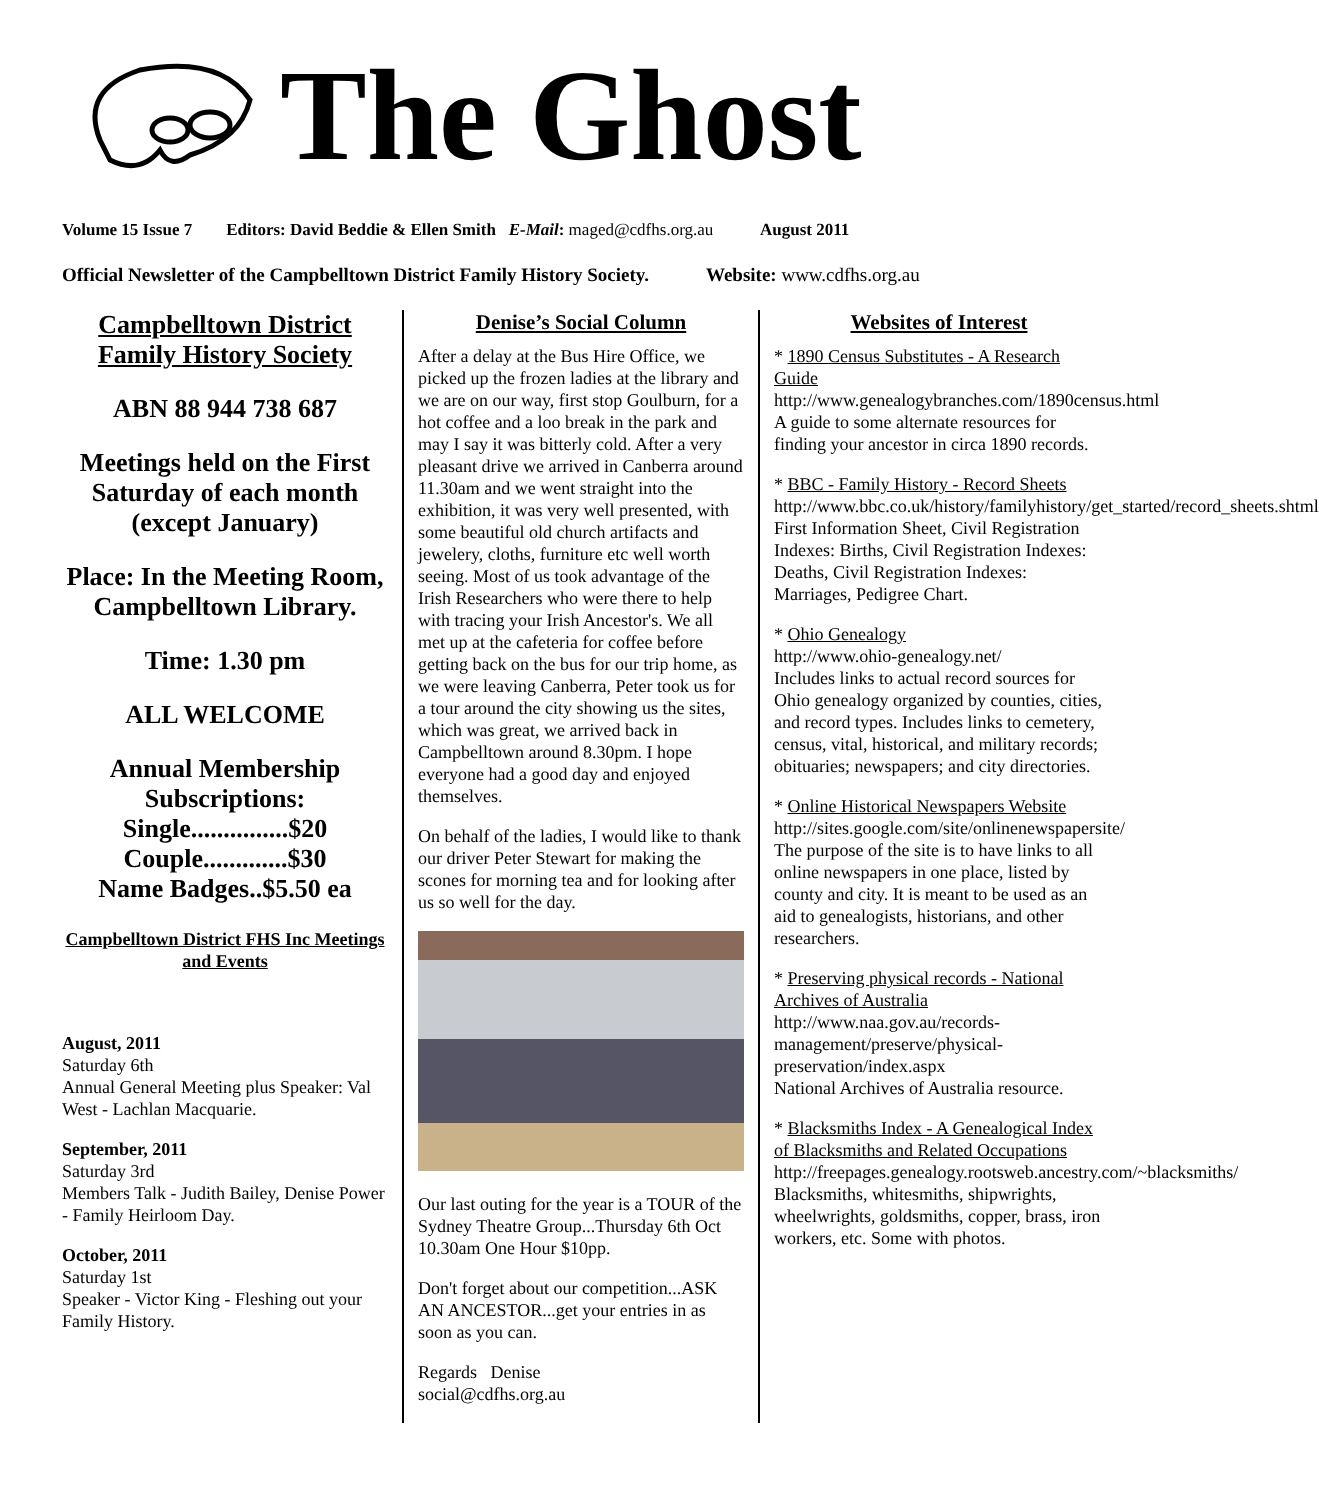The Ghost
Volume 15 Issue 7 Editors: David Beddie & Ellen Smith E-Mail: maged@cdfhs.org.au August 2011
Official Newsletter of the Campbelltown District Family History Society. Website: www.cdfhs.org.au
Campbelltown District Family History Society
ABN 88 944 738 687
Meetings held on the First Saturday of each month (except January)
Place: In the Meeting Room, Campbelltown Library.
Time: 1.30 pm
ALL WELCOME
Annual Membership Subscriptions:
Single...............$20
Couple.............$30
Name Badges..$5.50 ea
Campbelltown District FHS Inc Meetings and Events
August, 2011
Saturday 6th
Annual General Meeting plus Speaker: Val West - Lachlan Macquarie.
September, 2011
Saturday 3rd
Members Talk - Judith Bailey, Denise Power - Family Heirloom Day.
October, 2011
Saturday 1st
Speaker - Victor King - Fleshing out your Family History.
Denise’s Social Column
After a delay at the Bus Hire Office, we picked up the frozen ladies at the library and we are on our way, first stop Goulburn, for a hot coffee and a loo break in the park and may I say it was bitterly cold. After a very pleasant drive we arrived in Canberra around 11.30am and we went straight into the exhibition, it was very well presented, with some beautiful old church artifacts and jewelery, cloths, furniture etc well worth seeing. Most of us took advantage of the Irish Researchers who were there to help with tracing your Irish Ancestor's. We all met up at the cafeteria for coffee before getting back on the bus for our trip home, as we were leaving Canberra, Peter took us for a tour around the city showing us the sites, which was great, we arrived back in Campbelltown around 8.30pm. I hope everyone had a good day and enjoyed themselves.
On behalf of the ladies, I would like to thank our driver Peter Stewart for making the scones for morning tea and for looking after us so well for the day.
Our last outing for the year is a TOUR of the Sydney Theatre Group...Thursday 6th Oct 10.30am One Hour $10pp.
Don't forget about our competition...ASK AN ANCESTOR...get your entries in as soon as you can.
Regards Denise
social@cdfhs.org.au
Websites of Interest
* 1890 Census Substitutes - A Research Guide
http://www.genealogybranches.com/1890census.html
A guide to some alternate resources for finding your ancestor in circa 1890 records.
* BBC - Family History - Record Sheets
http://www.bbc.co.uk/history/familyhistory/get_started/record_sheets.shtml
First Information Sheet, Civil Registration Indexes: Births, Civil Registration Indexes: Deaths, Civil Registration Indexes: Marriages, Pedigree Chart.
* Ohio Genealogy
http://www.ohio-genealogy.net/
Includes links to actual record sources for Ohio genealogy organized by counties, cities, and record types. Includes links to cemetery, census, vital, historical, and military records; obituaries; newspapers; and city directories.
* Online Historical Newspapers Website
http://sites.google.com/site/onlinenewspapersite/
The purpose of the site is to have links to all online newspapers in one place, listed by county and city. It is meant to be used as an aid to genealogists, historians, and other researchers.
* Preserving physical records - National Archives of Australia
http://www.naa.gov.au/records-management/preserve/physical-preservation/index.aspx
National Archives of Australia resource.
* Blacksmiths Index - A Genealogical Index of Blacksmiths and Related Occupations
http://freepages.genealogy.rootsweb.ancestry.com/~blacksmiths/
Blacksmiths, whitesmiths, shipwrights, wheelwrights, goldsmiths, copper, brass, iron workers, etc. Some with photos.